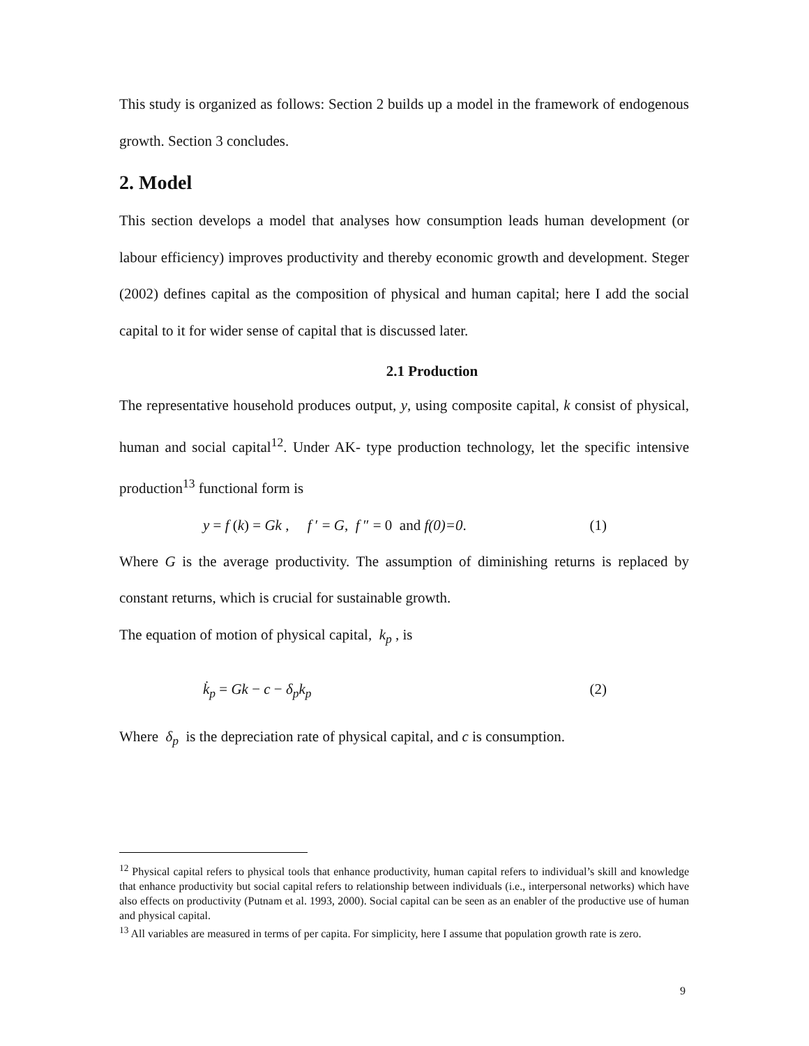This study is organized as follows: Section 2 builds up a model in the framework of endogenous growth. Section 3 concludes.
2. Model
This section develops a model that analyses how consumption leads human development (or labour efficiency) improves productivity and thereby economic growth and development. Steger (2002) defines capital as the composition of physical and human capital; here I add the social capital to it for wider sense of capital that is discussed later.
2.1 Production
The representative household produces output, y, using composite capital, k consist of physical, human and social capital<sup>12</sup>. Under AK- type production technology, let the specific intensive production<sup>13</sup> functional form is
y = f (k) = Gk , f ′ = G, f ″ = 0 and f(0)=0. (1)
Where G is the average productivity. The assumption of diminishing returns is replaced by constant returns, which is crucial for sustainable growth.
The equation of motion of physical capital, k<sub>p</sub> , is
k̇<sub>p</sub> = Gk − c − δ<sub>p</sub>k<sub>p</sub> (2)
Where δ<sub>p</sub> is the depreciation rate of physical capital, and c is consumption.
<sup>12</sup> Physical capital refers to physical tools that enhance productivity, human capital refers to individual’s skill and knowledge that enhance productivity but social capital refers to relationship between individuals (i.e., interpersonal networks) which have also effects on productivity (Putnam et al. 1993, 2000). Social capital can be seen as an enabler of the productive use of human and physical capital.
<sup>13</sup> All variables are measured in terms of per capita. For simplicity, here I assume that population growth rate is zero.
9